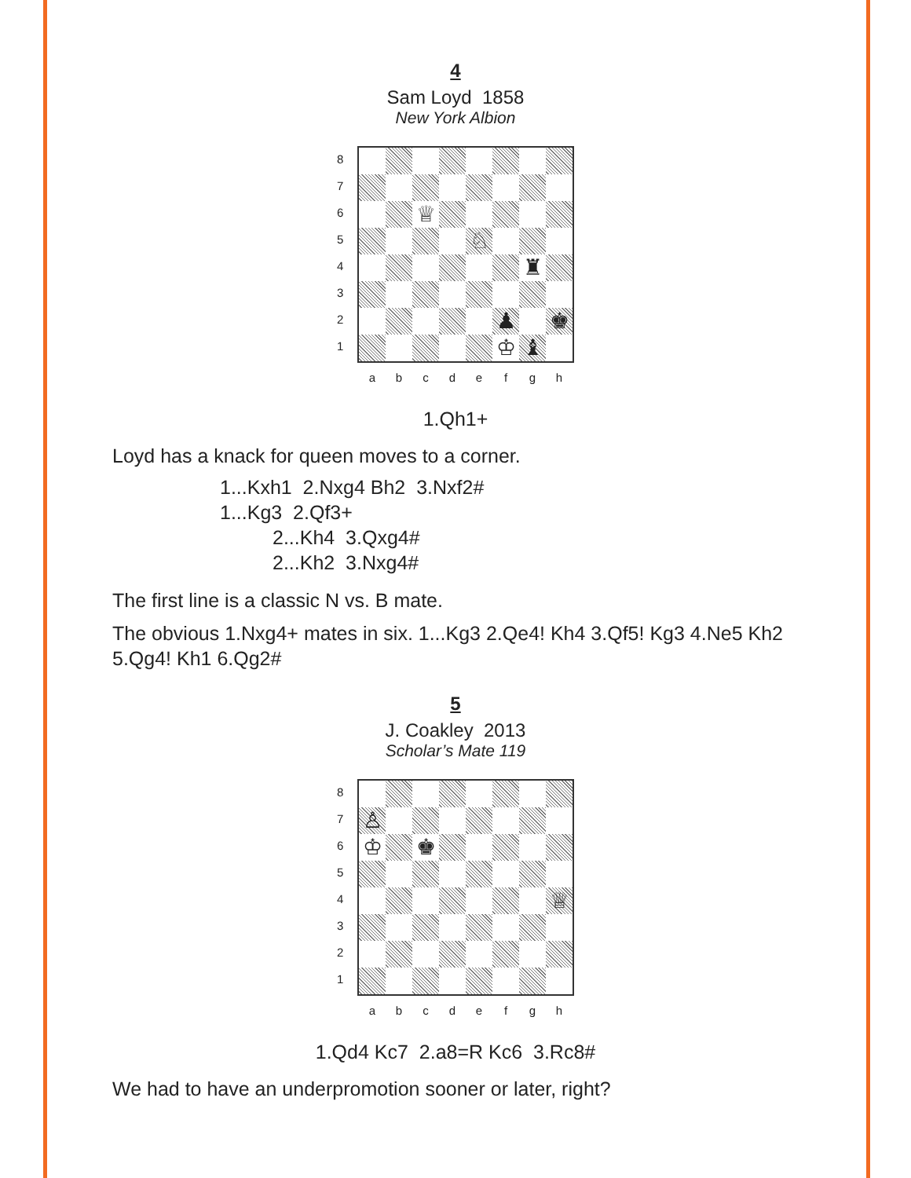4
Sam Loyd 1858
New York Albion
8
7
6
5
4
3
2
1
♕
♘
♜
♟
♚
♔
♝
abcdefgh
1.Qh1+
Loyd has a knack for queen moves to a corner.
1...Kxh1 2.Nxg4 Bh2 3.Nxf2#
1...Kg3 2.Qf3+
2...Kh4 3.Qxg4#
2...Kh2 3.Nxg4#
The first line is a classic N vs. B mate.
The obvious 1.Nxg4+ mates in six. 1...Kg3 2.Qe4! Kh4 3.Qf5! Kg3 4.Ne5 Kh2 5.Qg4! Kh1 6.Qg2#
5
J. Coakley 2013
Scholar’s Mate 119
8
7
6
5
4
3
2
1
♙
♔
♚
♕
abcdefgh
1.Qd4 Kc7 2.a8=R Kc6 3.Rc8#
We had to have an underpromotion sooner or later, right?